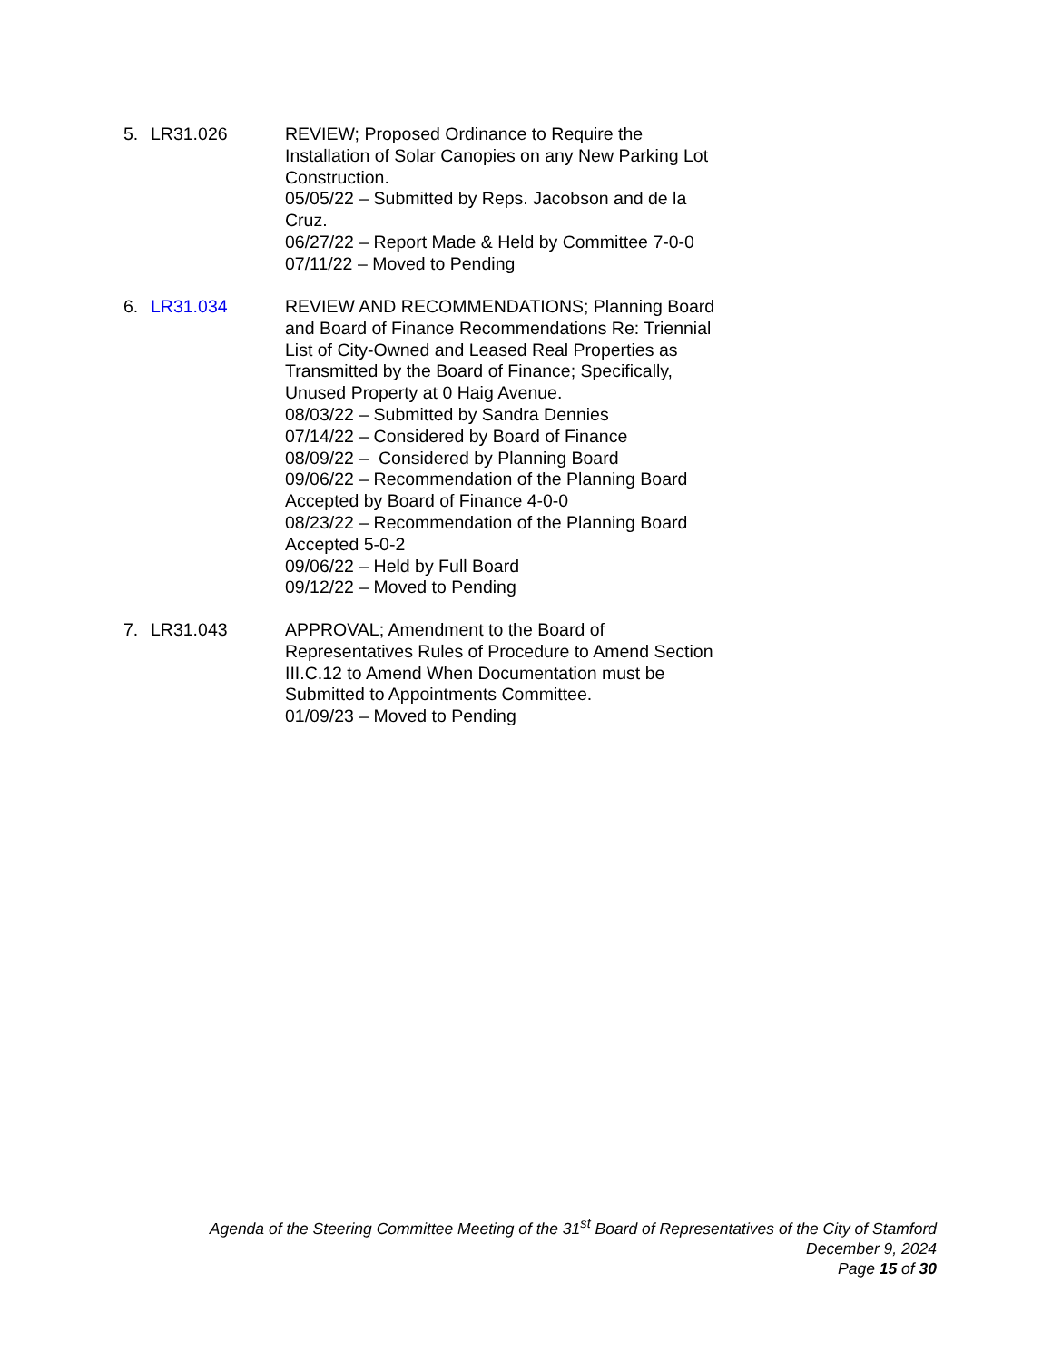5. LR31.026 REVIEW; Proposed Ordinance to Require the Installation of Solar Canopies on any New Parking Lot Construction.
05/05/22 – Submitted by Reps. Jacobson and de la Cruz.
06/27/22 – Report Made & Held by Committee 7-0-0
07/11/22 – Moved to Pending
6. LR31.034 REVIEW AND RECOMMENDATIONS; Planning Board and Board of Finance Recommendations Re: Triennial List of City-Owned and Leased Real Properties as Transmitted by the Board of Finance; Specifically, Unused Property at 0 Haig Avenue.
08/03/22 – Submitted by Sandra Dennies
07/14/22 – Considered by Board of Finance
08/09/22 – Considered by Planning Board
09/06/22 – Recommendation of the Planning Board Accepted by Board of Finance 4-0-0
08/23/22 – Recommendation of the Planning Board Accepted 5-0-2
09/06/22 – Held by Full Board
09/12/22 – Moved to Pending
7. LR31.043 APPROVAL; Amendment to the Board of Representatives Rules of Procedure to Amend Section III.C.12 to Amend When Documentation must be Submitted to Appointments Committee.
01/09/23 – Moved to Pending
Agenda of the Steering Committee Meeting of the 31<sup>st</sup> Board of Representatives of the City of Stamford
December 9, 2024
Page 15 of 30